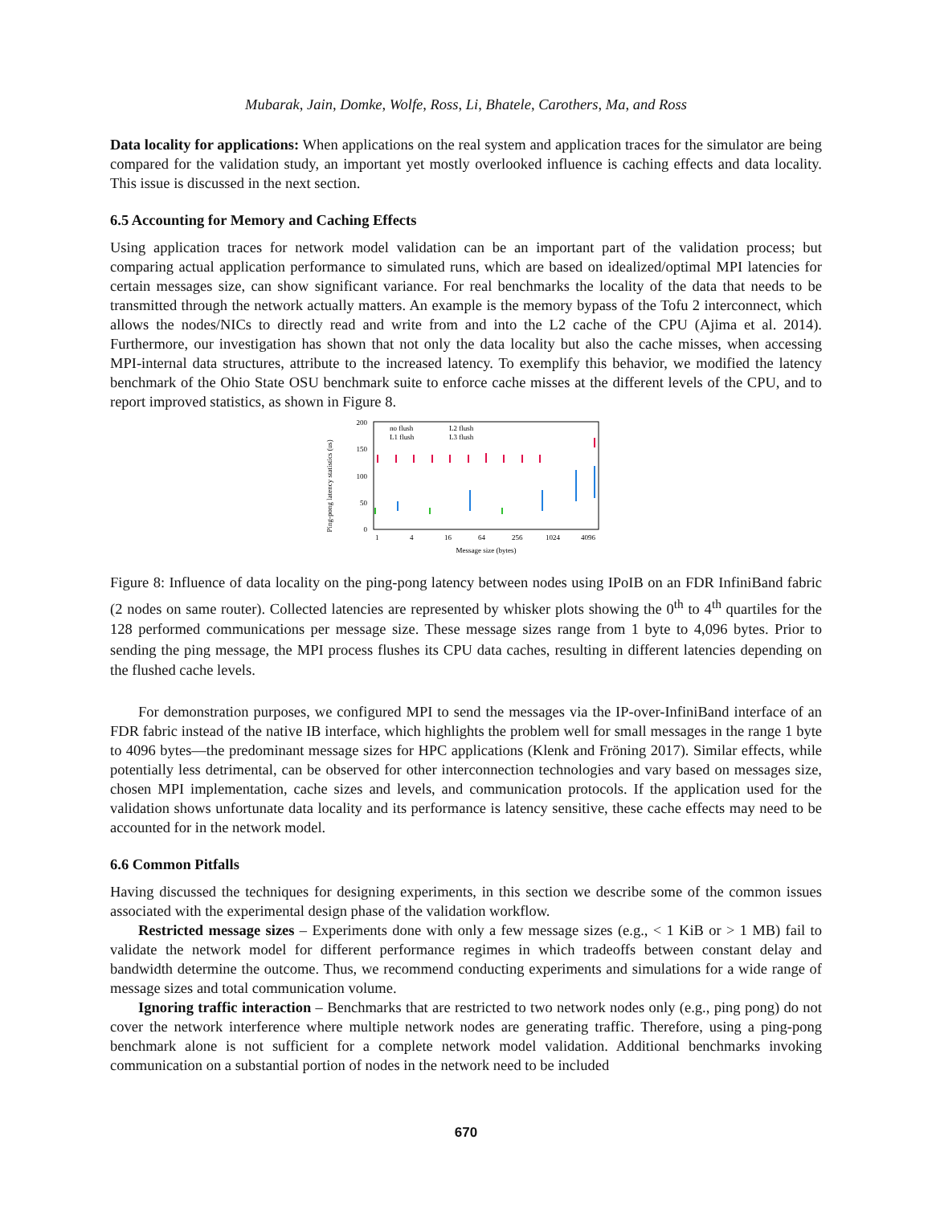Mubarak, Jain, Domke, Wolfe, Ross, Li, Bhatele, Carothers, Ma, and Ross
Data locality for applications: When applications on the real system and application traces for the simulator are being compared for the validation study, an important yet mostly overlooked influence is caching effects and data locality. This issue is discussed in the next section.
6.5 Accounting for Memory and Caching Effects
Using application traces for network model validation can be an important part of the validation process; but comparing actual application performance to simulated runs, which are based on idealized/optimal MPI latencies for certain messages size, can show significant variance. For real benchmarks the locality of the data that needs to be transmitted through the network actually matters. An example is the memory bypass of the Tofu 2 interconnect, which allows the nodes/NICs to directly read and write from and into the L2 cache of the CPU (Ajima et al. 2014). Furthermore, our investigation has shown that not only the data locality but also the cache misses, when accessing MPI-internal data structures, attribute to the increased latency. To exemplify this behavior, we modified the latency benchmark of the Ohio State OSU benchmark suite to enforce cache misses at the different levels of the CPU, and to report improved statistics, as shown in Figure 8.
Ping-pong latency statistics (us)
200
150
100
50
0
1
4
16
64
256
1024
4096
Message size (bytes)
no flush
L1 flush
L2 flush
L3 flush
Figure 8: Influence of data locality on the ping-pong latency between nodes using IPoIB on an FDR InfiniBand fabric (2 nodes on same router). Collected latencies are represented by whisker plots showing the 0<sup>th</sup> to 4<sup>th</sup> quartiles for the 128 performed communications per message size. These message sizes range from 1 byte to 4,096 bytes. Prior to sending the ping message, the MPI process flushes its CPU data caches, resulting in different latencies depending on the flushed cache levels.
For demonstration purposes, we configured MPI to send the messages via the IP-over-InfiniBand interface of an FDR fabric instead of the native IB interface, which highlights the problem well for small messages in the range 1 byte to 4096 bytes—the predominant message sizes for HPC applications (Klenk and Fröning 2017). Similar effects, while potentially less detrimental, can be observed for other interconnection technologies and vary based on messages size, chosen MPI implementation, cache sizes and levels, and communication protocols. If the application used for the validation shows unfortunate data locality and its performance is latency sensitive, these cache effects may need to be accounted for in the network model.
6.6 Common Pitfalls
Having discussed the techniques for designing experiments, in this section we describe some of the common issues associated with the experimental design phase of the validation workflow.
Restricted message sizes – Experiments done with only a few message sizes (e.g., < 1 KiB or > 1 MB) fail to validate the network model for different performance regimes in which tradeoffs between constant delay and bandwidth determine the outcome. Thus, we recommend conducting experiments and simulations for a wide range of message sizes and total communication volume.
Ignoring traffic interaction – Benchmarks that are restricted to two network nodes only (e.g., ping pong) do not cover the network interference where multiple network nodes are generating traffic. Therefore, using a ping-pong benchmark alone is not sufficient for a complete network model validation. Additional benchmarks invoking communication on a substantial portion of nodes in the network need to be included
670